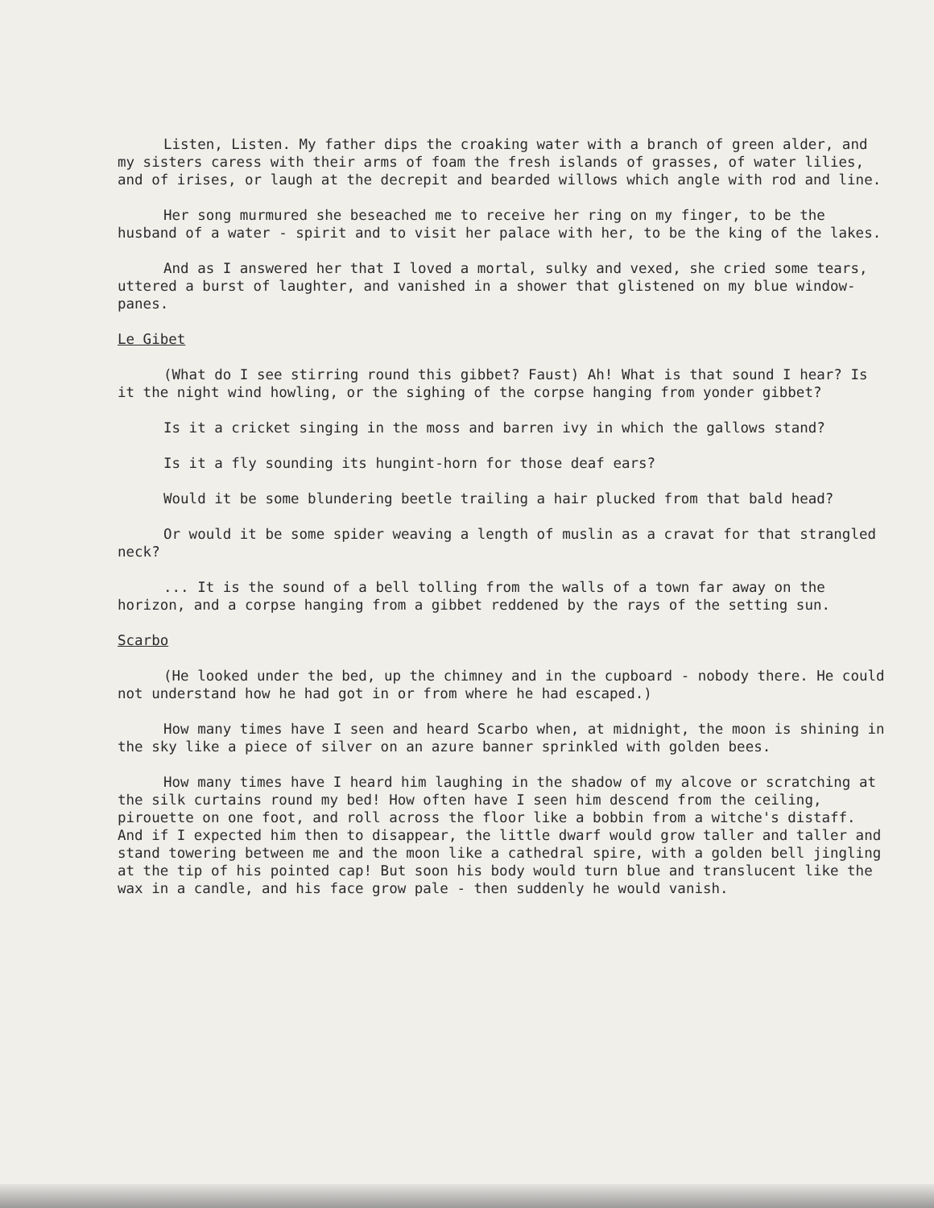Listen, Listen. My father dips the croaking water with a branch of green alder, and my sisters caress with their arms of foam the fresh islands of grasses, of water lilies, and of irises, or laugh at the decrepit and bearded willows which angle with rod and line.
Her song murmured she beseached me to receive her ring on my finger, to be the husband of a water - spirit and to visit her palace with her, to be the king of the lakes.
And as I answered her that I loved a mortal, sulky and vexed, she cried some tears, uttered a burst of laughter, and vanished in a shower that glistened on my blue window-panes.
Le Gibet
(What do I see stirring round this gibbet? Faust) Ah! What is that sound I hear? Is it the night wind howling, or the sighing of the corpse hanging from yonder gibbet?
Is it a cricket singing in the moss and barren ivy in which the gallows stand?
Is it a fly sounding its hungint-horn for those deaf ears?
Would it be some blundering beetle trailing a hair plucked from that bald head?
Or would it be some spider weaving a length of muslin as a cravat for that strangled neck?
... It is the sound of a bell tolling from the walls of a town far away on the horizon, and a corpse hanging from a gibbet reddened by the rays of the setting sun.
Scarbo
(He looked under the bed, up the chimney and in the cupboard - nobody there. He could not understand how he had got in or from where he had escaped.)
How many times have I seen and heard Scarbo when, at midnight, the moon is shining in the sky like a piece of silver on an azure banner sprinkled with golden bees.
How many times have I heard him laughing in the shadow of my alcove or scratching at the silk curtains round my bed! How often have I seen him descend from the ceiling, pirouette on one foot, and roll across the floor like a bobbin from a witche's distaff. And if I expected him then to disappear, the little dwarf would grow taller and taller and stand towering between me and the moon like a cathedral spire, with a golden bell jingling at the tip of his pointed cap! But soon his body would turn blue and translucent like the wax in a candle, and his face grow pale - then suddenly he would vanish.